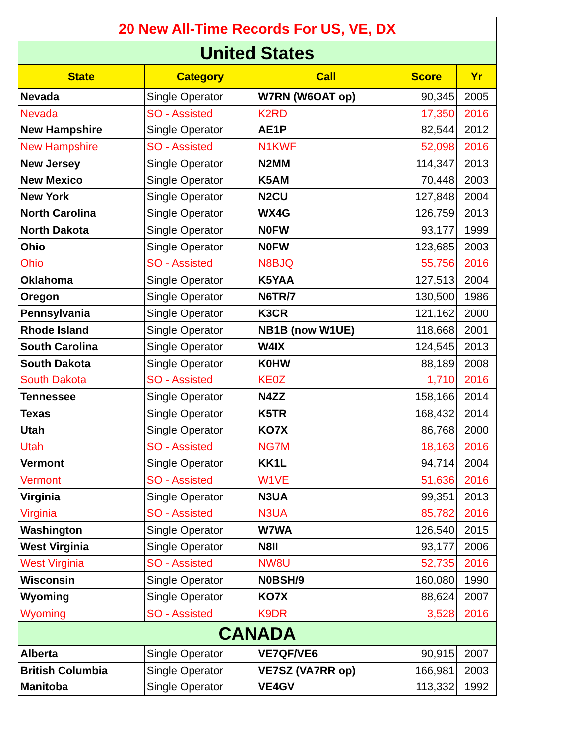| 20 New All-Time Records For US, VE, DX | | | | |
| United States | | | | |
| State | Category | Call | Score | Yr |
| Nevada | Single Operator | W7RN (W6OAT op) | 90,345 | 2005 |
| Nevada | SO - Assisted | K2RD | 17,350 | 2016 |
| New Hampshire | Single Operator | AE1P | 82,544 | 2012 |
| New Hampshire | SO - Assisted | N1KWF | 52,098 | 2016 |
| New Jersey | Single Operator | N2MM | 114,347 | 2013 |
| New Mexico | Single Operator | K5AM | 70,448 | 2003 |
| New York | Single Operator | N2CU | 127,848 | 2004 |
| North Carolina | Single Operator | WX4G | 126,759 | 2013 |
| North Dakota | Single Operator | N0FW | 93,177 | 1999 |
| Ohio | Single Operator | N0FW | 123,685 | 2003 |
| Ohio | SO - Assisted | N8BJQ | 55,756 | 2016 |
| Oklahoma | Single Operator | K5YAA | 127,513 | 2004 |
| Oregon | Single Operator | N6TR/7 | 130,500 | 1986 |
| Pennsylvania | Single Operator | K3CR | 121,162 | 2000 |
| Rhode Island | Single Operator | NB1B (now W1UE) | 118,668 | 2001 |
| South Carolina | Single Operator | W4IX | 124,545 | 2013 |
| South Dakota | Single Operator | K0HW | 88,189 | 2008 |
| South Dakota | SO - Assisted | KE0Z | 1,710 | 2016 |
| Tennessee | Single Operator | N4ZZ | 158,166 | 2014 |
| Texas | Single Operator | K5TR | 168,432 | 2014 |
| Utah | Single Operator | KO7X | 86,768 | 2000 |
| Utah | SO - Assisted | NG7M | 18,163 | 2016 |
| Vermont | Single Operator | KK1L | 94,714 | 2004 |
| Vermont | SO - Assisted | W1VE | 51,636 | 2016 |
| Virginia | Single Operator | N3UA | 99,351 | 2013 |
| Virginia | SO - Assisted | N3UA | 85,782 | 2016 |
| Washington | Single Operator | W7WA | 126,540 | 2015 |
| West Virginia | Single Operator | N8II | 93,177 | 2006 |
| West Virginia | SO - Assisted | NW8U | 52,735 | 2016 |
| Wisconsin | Single Operator | N0BSH/9 | 160,080 | 1990 |
| Wyoming | Single Operator | KO7X | 88,624 | 2007 |
| Wyoming | SO - Assisted | K9DR | 3,528 | 2016 |
| CANADA | | | | |
| Alberta | Single Operator | VE7QF/VE6 | 90,915 | 2007 |
| British Columbia | Single Operator | VE7SZ (VA7RR op) | 166,981 | 2003 |
| Manitoba | Single Operator | VE4GV | 113,332 | 1992 |